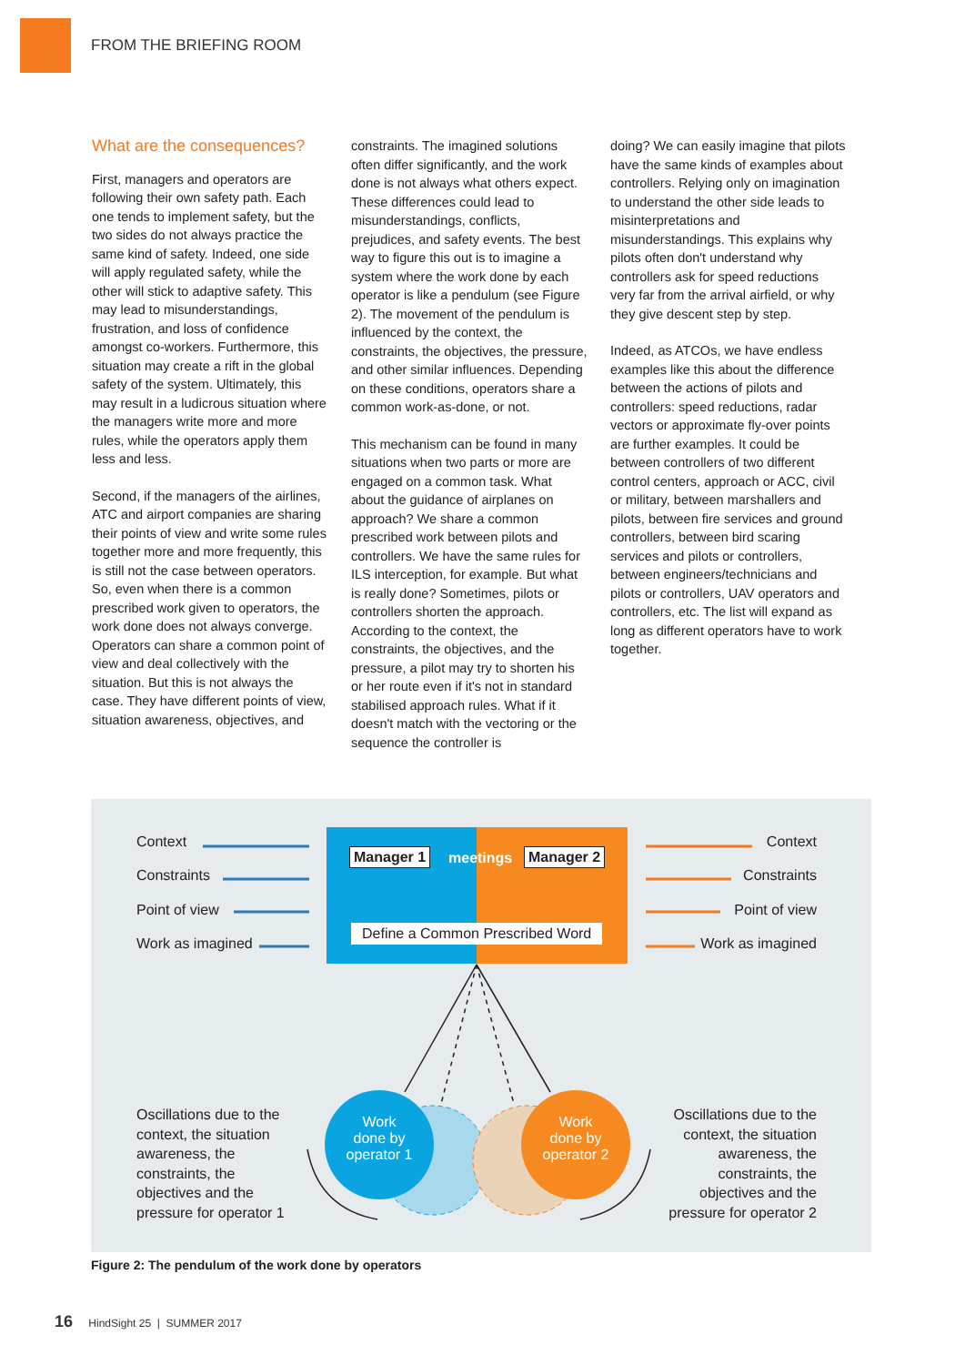FROM THE BRIEFING ROOM
What are the consequences?
First, managers and operators are following their own safety path. Each one tends to implement safety, but the two sides do not always practice the same kind of safety. Indeed, one side will apply regulated safety, while the other will stick to adaptive safety. This may lead to misunderstandings, frustration, and loss of confidence amongst co-workers. Furthermore, this situation may create a rift in the global safety of the system. Ultimately, this may result in a ludicrous situation where the managers write more and more rules, while the operators apply them less and less.
Second, if the managers of the airlines, ATC and airport companies are sharing their points of view and write some rules together more and more frequently, this is still not the case between operators. So, even when there is a common prescribed work given to operators, the work done does not always converge. Operators can share a common point of view and deal collectively with the situation. But this is not always the case. They have different points of view, situation awareness, objectives, and
constraints. The imagined solutions often differ significantly, and the work done is not always what others expect. These differences could lead to misunderstandings, conflicts, prejudices, and safety events. The best way to figure this out is to imagine a system where the work done by each operator is like a pendulum (see Figure 2). The movement of the pendulum is influenced by the context, the constraints, the objectives, the pressure, and other similar influences. Depending on these conditions, operators share a common work-as-done, or not.
This mechanism can be found in many situations when two parts or more are engaged on a common task. What about the guidance of airplanes on approach? We share a common prescribed work between pilots and controllers. We have the same rules for ILS interception, for example. But what is really done? Sometimes, pilots or controllers shorten the approach. According to the context, the constraints, the objectives, and the pressure, a pilot may try to shorten his or her route even if it's not in standard stabilised approach rules. What if it doesn't match with the vectoring or the sequence the controller is
doing? We can easily imagine that pilots have the same kinds of examples about controllers. Relying only on imagination to understand the other side leads to misinterpretations and misunderstandings. This explains why pilots often don't understand why controllers ask for speed reductions very far from the arrival airfield, or why they give descent step by step.
Indeed, as ATCOs, we have endless examples like this about the difference between the actions of pilots and controllers: speed reductions, radar vectors or approximate fly-over points are further examples. It could be between controllers of two different control centers, approach or ACC, civil or military, between marshallers and pilots, between fire services and ground controllers, between bird scaring services and pilots or controllers, between engineers/technicians and pilots or controllers, UAV operators and controllers, etc. The list will expand as long as different operators have to work together.
Manager 1 meetings Manager 2
Define a Common Prescribed Word
Context
Constraints
Point of view
Work as imagined
Context
Constraints
Point of view
Work as imagined
Work
done by
operator 1
Work
done by
operator 2
Oscillations due to the
context, the situation
awareness, the
constraints, the
objectives and the
pressure for operator 1
Oscillations due to the
context, the situation
awareness, the
constraints, the
objectives and the
pressure for operator 2
Figure 2: The pendulum of the work done by operators
16 HindSight 25 | SUMMER 2017